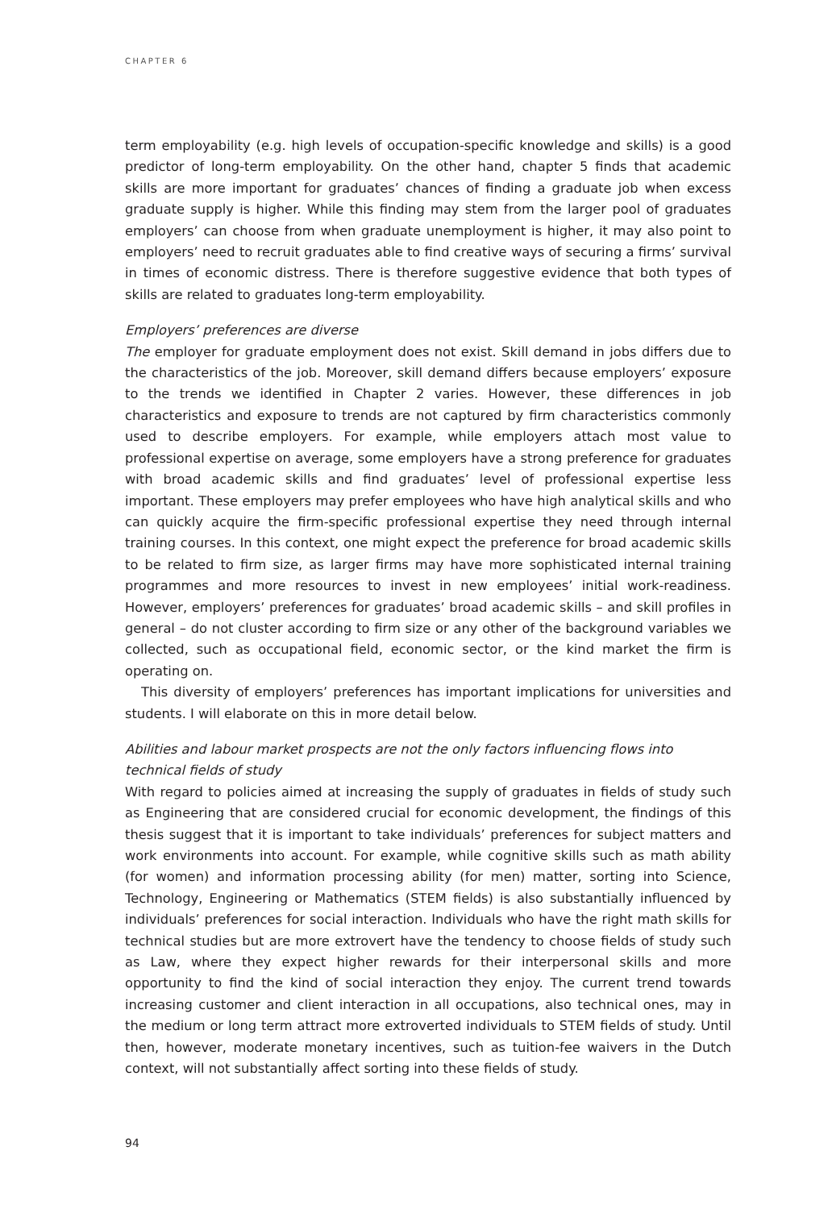CHAPTER 6
term employability (e.g. high levels of occupation-specific knowledge and skills) is a good predictor of long-term employability. On the other hand, chapter 5 finds that academic skills are more important for graduates’ chances of finding a graduate job when excess graduate supply is higher. While this finding may stem from the larger pool of graduates employers’ can choose from when graduate unemployment is higher, it may also point to employers’ need to recruit graduates able to find creative ways of securing a firms’ survival in times of economic distress. There is therefore suggestive evidence that both types of skills are related to graduates long-term employability.
Employers’ preferences are diverse
The employer for graduate employment does not exist. Skill demand in jobs differs due to the characteristics of the job. Moreover, skill demand differs because employers’ exposure to the trends we identified in Chapter 2 varies. However, these differences in job characteristics and exposure to trends are not captured by firm characteristics commonly used to describe employers. For example, while employers attach most value to professional expertise on average, some employers have a strong preference for graduates with broad academic skills and find graduates’ level of professional expertise less important. These employers may prefer employees who have high analytical skills and who can quickly acquire the firm-specific professional expertise they need through internal training courses. In this context, one might expect the preference for broad academic skills to be related to firm size, as larger firms may have more sophisticated internal training programmes and more resources to invest in new employees’ initial work-readiness. However, employers’ preferences for graduates’ broad academic skills – and skill profiles in general – do not cluster according to firm size or any other of the background variables we collected, such as occupational field, economic sector, or the kind market the firm is operating on.
This diversity of employers’ preferences has important implications for universities and students. I will elaborate on this in more detail below.
Abilities and labour market prospects are not the only factors influencing flows into technical fields of study
With regard to policies aimed at increasing the supply of graduates in fields of study such as Engineering that are considered crucial for economic development, the findings of this thesis suggest that it is important to take individuals’ preferences for subject matters and work environments into account. For example, while cognitive skills such as math ability (for women) and information processing ability (for men) matter, sorting into Science, Technology, Engineering or Mathematics (STEM fields) is also substantially influenced by individuals’ preferences for social interaction. Individuals who have the right math skills for technical studies but are more extrovert have the tendency to choose fields of study such as Law, where they expect higher rewards for their interpersonal skills and more opportunity to find the kind of social interaction they enjoy. The current trend towards increasing customer and client interaction in all occupations, also technical ones, may in the medium or long term attract more extroverted individuals to STEM fields of study. Until then, however, moderate monetary incentives, such as tuition-fee waivers in the Dutch context, will not substantially affect sorting into these fields of study.
94